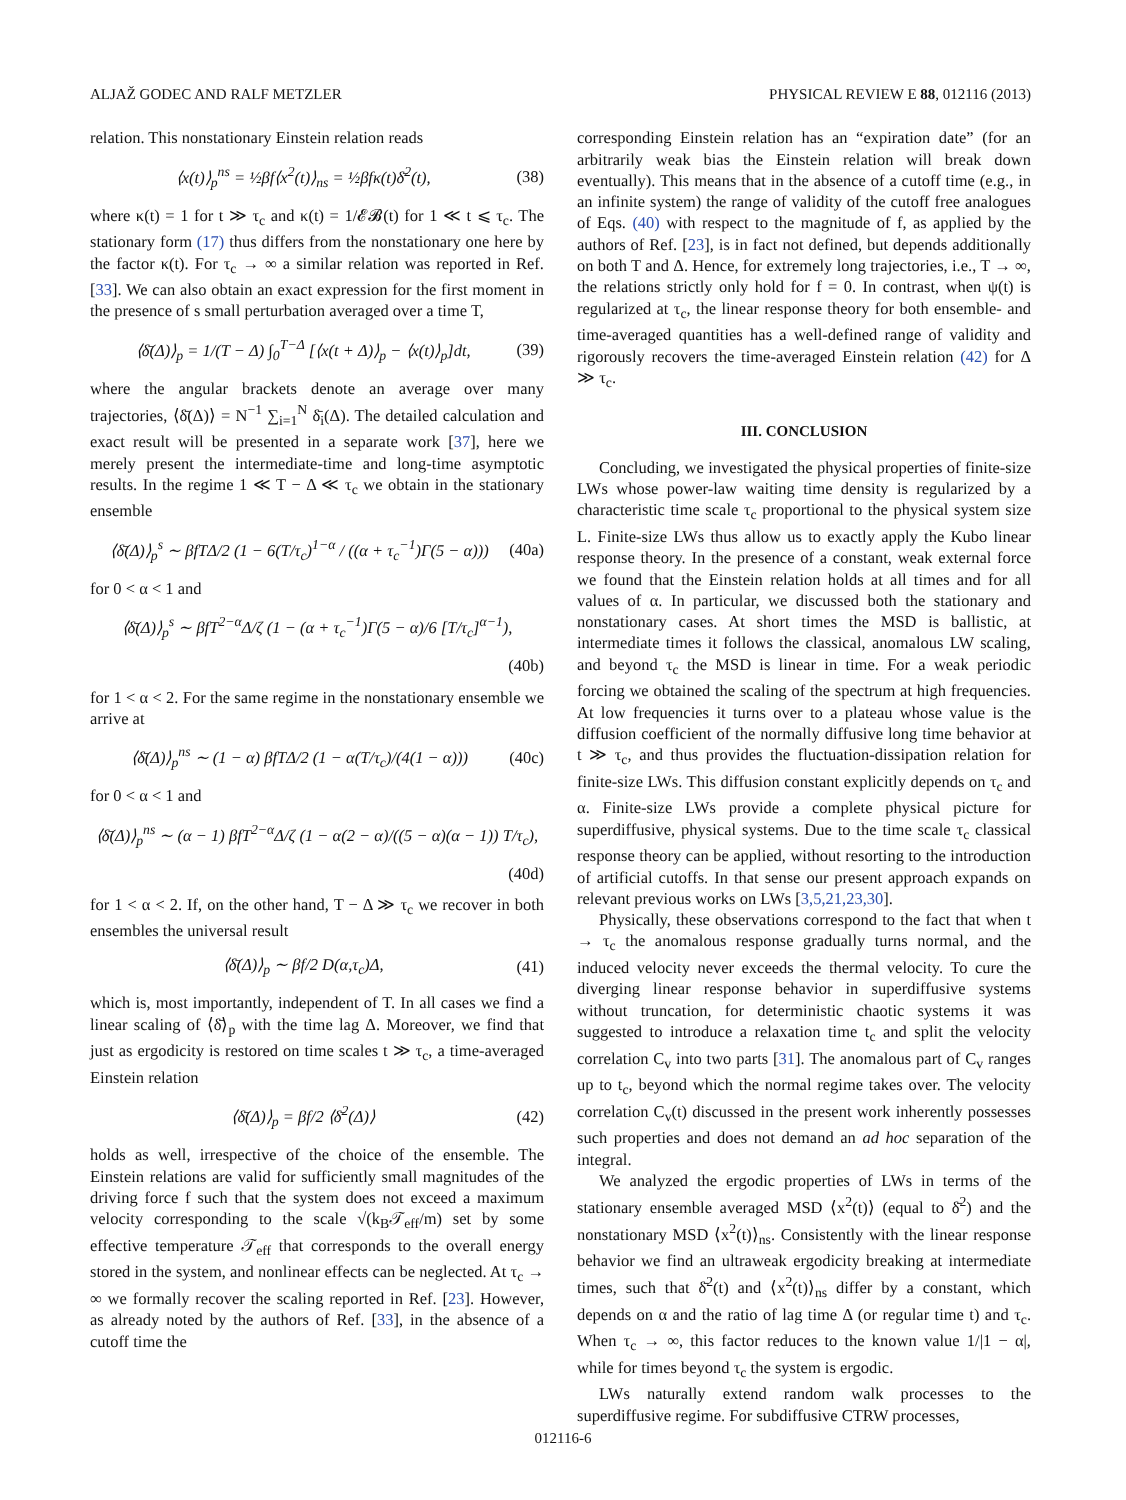ALJAŽ GODEC AND RALF METZLER PHYSICAL REVIEW E 88, 012116 (2013)
relation. This nonstationary Einstein relation reads
⟨x(t)⟩<sub>p</sub><sup>ns</sup> = ½βf⟨x<sup>2</sup>(t)⟩<sub>ns</sub> = ½βfκ(t)δ̄<sup>2</sup>(t), (38)
where κ(t) = 1 for t ≫ τ<sub>c</sub> and κ(t) = 1/𝓔𝓑(t) for 1 ≪ t ⩽ τ<sub>c</sub>. The stationary form (17) thus differs from the nonstationary one here by the factor κ(t). For τ<sub>c</sub> → ∞ a similar relation was reported in Ref. [33]. We can also obtain an exact expression for the first moment in the presence of s small perturbation averaged over a time T,
⟨δ̄(Δ)⟩<sub>p</sub> = 1/(T − Δ) ∫<sub>0</sub><sup>T−Δ</sup> [⟨x(t + Δ)⟩<sub>p</sub> − ⟨x(t)⟩<sub>p</sub>]dt, (39)
where the angular brackets denote an average over many trajectories, ⟨δ̄(Δ)⟩ = N<sup>−1</sup> ∑<sub>i=1</sub><sup>N</sup> δ̄<sub>i</sub>(Δ). The detailed calculation and exact result will be presented in a separate work [37], here we merely present the intermediate-time and long-time asymptotic results. In the regime 1 ≪ T − Δ ≪ τ<sub>c</sub> we obtain in the stationary ensemble
⟨δ̄(Δ)⟩<sub>p</sub><sup>s</sup> ∼ βfTΔ/2 (1 − 6(T/τ<sub>c</sub>)<sup>1−α</sup> / ((α + τ<sub>c</sub><sup>−1</sup>)Γ(5 − α))) (40a)
for 0 < α < 1 and
⟨δ̄(Δ)⟩<sub>p</sub><sup>s</sup> ∼ βfT<sup>2−α</sup>Δ/ζ (1 − (α + τ<sub>c</sub><sup>−1</sup>)Γ(5 − α)/6 [T/τ<sub>c</sub>]<sup>α−1</sup>),
(40b)
for 1 < α < 2. For the same regime in the nonstationary ensemble we arrive at
⟨δ̄(Δ)⟩<sub>p</sub><sup>ns</sup> ∼ (1 − α) βfTΔ/2 (1 − α(T/τ<sub>c</sub>)/(4(1 − α))) (40c)
for 0 < α < 1 and
⟨δ̄(Δ)⟩<sub>p</sub><sup>ns</sup> ∼ (α − 1) βfT<sup>2−α</sup>Δ/ζ (1 − α(2 − α)/((5 − α)(α − 1)) T/τ<sub>c</sub>),
(40d)
for 1 < α < 2. If, on the other hand, T − Δ ≫ τ<sub>c</sub> we recover in both ensembles the universal result
⟨δ̄(Δ)⟩<sub>p</sub> ∼ βf/2 D(α,τ<sub>c</sub>)Δ, (41)
which is, most importantly, independent of T. In all cases we find a linear scaling of ⟨δ̄⟩<sub>p</sub> with the time lag Δ. Moreover, we find that just as ergodicity is restored on time scales t ≫ τ<sub>c</sub>, a time-averaged Einstein relation
⟨δ̄(Δ)⟩<sub>p</sub> = βf/2 ⟨δ̄<sup>2</sup>(Δ)⟩ (42)
holds as well, irrespective of the choice of the ensemble. The Einstein relations are valid for sufficiently small magnitudes of the driving force f such that the system does not exceed a maximum velocity corresponding to the scale √(k<sub>B</sub>𝒯<sub>eff</sub>/m) set by some effective temperature 𝒯<sub>eff</sub> that corresponds to the overall energy stored in the system, and nonlinear effects can be neglected. At τ<sub>c</sub> → ∞ we formally recover the scaling reported in Ref. [23]. However, as already noted by the authors of Ref. [33], in the absence of a cutoff time the
corresponding Einstein relation has an “expiration date” (for an arbitrarily weak bias the Einstein relation will break down eventually). This means that in the absence of a cutoff time (e.g., in an infinite system) the range of validity of the cutoff free analogues of Eqs. (40) with respect to the magnitude of f, as applied by the authors of Ref. [23], is in fact not defined, but depends additionally on both T and Δ. Hence, for extremely long trajectories, i.e., T → ∞, the relations strictly only hold for f = 0. In contrast, when ψ(t) is regularized at τ<sub>c</sub>, the linear response theory for both ensemble- and time-averaged quantities has a well-defined range of validity and rigorously recovers the time-averaged Einstein relation (42) for Δ ≫ τ<sub>c</sub>.
III. CONCLUSION
Concluding, we investigated the physical properties of finite-size LWs whose power-law waiting time density is regularized by a characteristic time scale τ<sub>c</sub> proportional to the physical system size L. Finite-size LWs thus allow us to exactly apply the Kubo linear response theory. In the presence of a constant, weak external force we found that the Einstein relation holds at all times and for all values of α. In particular, we discussed both the stationary and nonstationary cases. At short times the MSD is ballistic, at intermediate times it follows the classical, anomalous LW scaling, and beyond τ<sub>c</sub> the MSD is linear in time. For a weak periodic forcing we obtained the scaling of the spectrum at high frequencies. At low frequencies it turns over to a plateau whose value is the diffusion coefficient of the normally diffusive long time behavior at t ≫ τ<sub>c</sub>, and thus provides the fluctuation-dissipation relation for finite-size LWs. This diffusion constant explicitly depends on τ<sub>c</sub> and α. Finite-size LWs provide a complete physical picture for superdiffusive, physical systems. Due to the time scale τ<sub>c</sub> classical response theory can be applied, without resorting to the introduction of artificial cutoffs. In that sense our present approach expands on relevant previous works on LWs [3,5,21,23,30].
Physically, these observations correspond to the fact that when t → τ<sub>c</sub> the anomalous response gradually turns normal, and the induced velocity never exceeds the thermal velocity. To cure the diverging linear response behavior in superdiffusive systems without truncation, for deterministic chaotic systems it was suggested to introduce a relaxation time t<sub>c</sub> and split the velocity correlation C<sub>v</sub> into two parts [31]. The anomalous part of C<sub>v</sub> ranges up to t<sub>c</sub>, beyond which the normal regime takes over. The velocity correlation C<sub>v</sub>(t) discussed in the present work inherently possesses such properties and does not demand an ad hoc separation of the integral.
We analyzed the ergodic properties of LWs in terms of the stationary ensemble averaged MSD ⟨x<sup>2</sup>(t)⟩ (equal to δ̄<sup>2</sup>) and the nonstationary MSD ⟨x<sup>2</sup>(t)⟩<sub>ns</sub>. Consistently with the linear response behavior we find an ultraweak ergodicity breaking at intermediate times, such that δ̄<sup>2</sup>(t) and ⟨x<sup>2</sup>(t)⟩<sub>ns</sub> differ by a constant, which depends on α and the ratio of lag time Δ (or regular time t) and τ<sub>c</sub>. When τ<sub>c</sub> → ∞, this factor reduces to the known value 1/|1 − α|, while for times beyond τ<sub>c</sub> the system is ergodic.
LWs naturally extend random walk processes to the superdiffusive regime. For subdiffusive CTRW processes,
012116-6